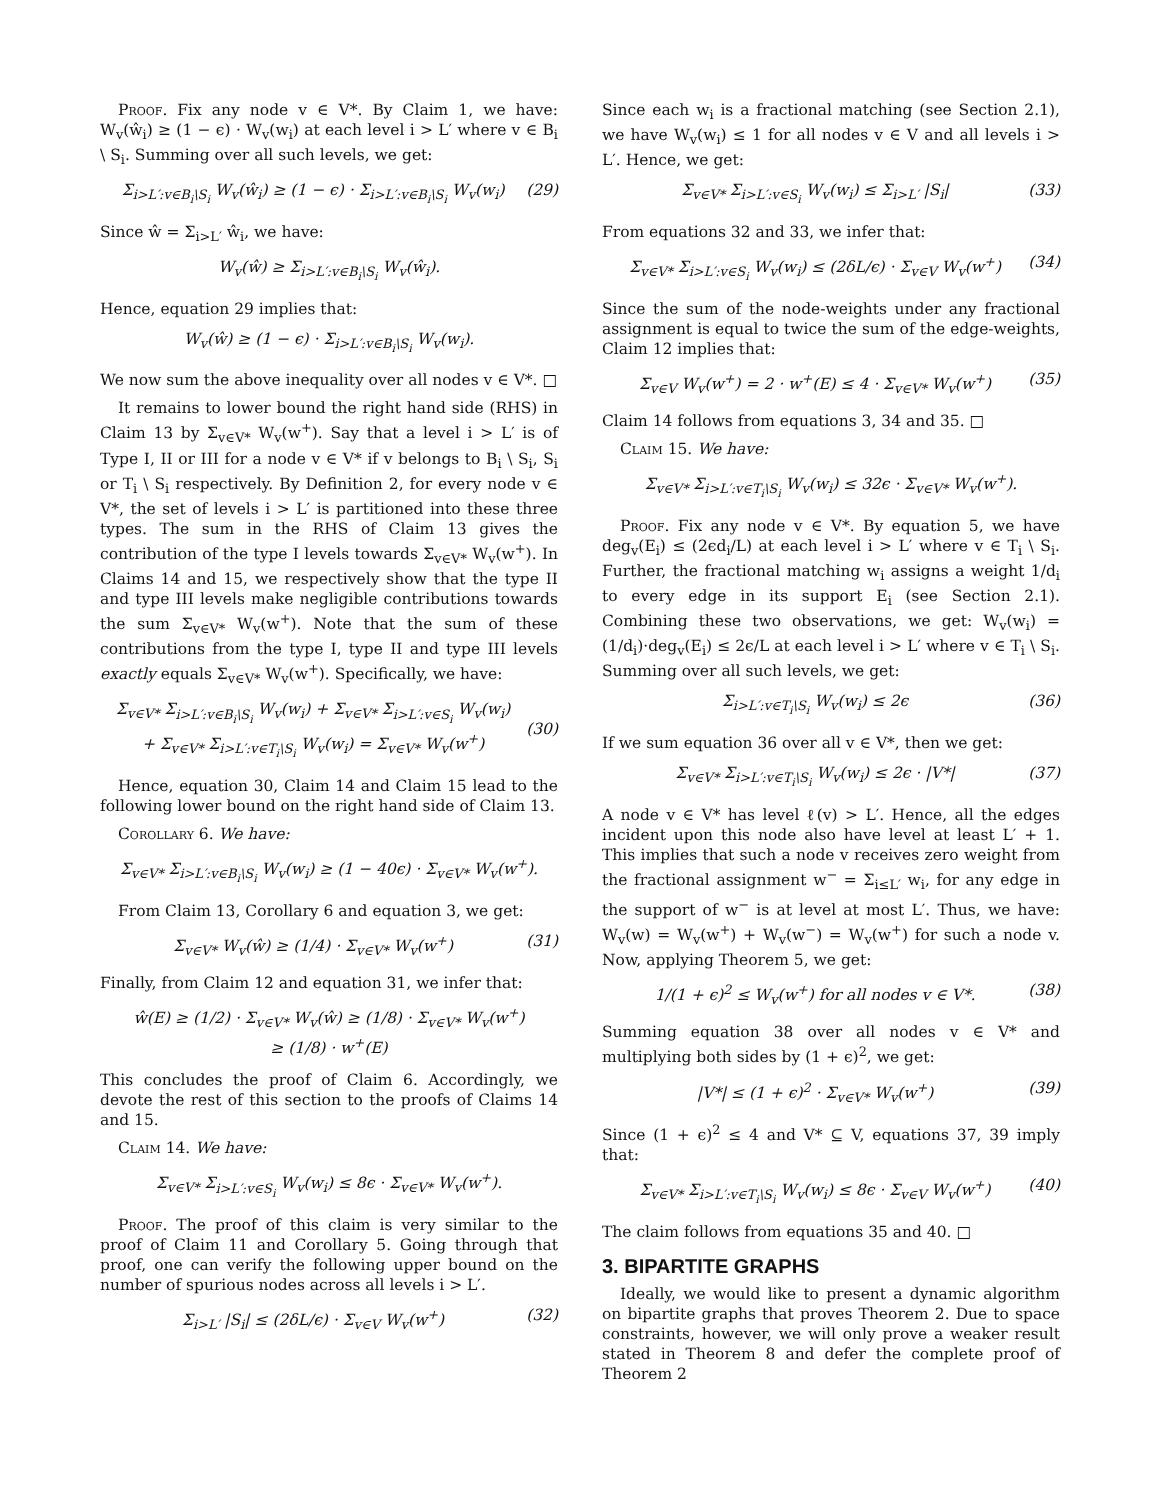Proof. Fix any node v ∈ V*. By Claim 1, we have: W<sub>v</sub>(ŵ<sub>i</sub>) ≥ (1 − ϵ) · W<sub>v</sub>(w<sub>i</sub>) at each level i > L′ where v ∈ B<sub>i</sub> \ S<sub>i</sub>. Summing over all such levels, we get:
Σ<sub>i>L′:v∈B<sub>i</sub>\S<sub>i</sub></sub> W<sub>v</sub>(ŵ<sub>i</sub>) ≥ (1 − ϵ) · Σ<sub>i>L′:v∈B<sub>i</sub>\S<sub>i</sub></sub> W<sub>v</sub>(w<sub>i</sub>) (29)
Since ŵ = Σ<sub>i>L′</sub> ŵ<sub>i</sub>, we have:
W<sub>v</sub>(ŵ) ≥ Σ<sub>i>L′:v∈B<sub>i</sub>\S<sub>i</sub></sub> W<sub>v</sub>(ŵ<sub>i</sub>).
Hence, equation 29 implies that:
W<sub>v</sub>(ŵ) ≥ (1 − ϵ) · Σ<sub>i>L′:v∈B<sub>i</sub>\S<sub>i</sub></sub> W<sub>v</sub>(w<sub>i</sub>).
We now sum the above inequality over all nodes v ∈ V*. □
It remains to lower bound the right hand side (RHS) in Claim 13 by Σ<sub>v∈V*</sub> W<sub>v</sub>(w<sup>+</sup>). Say that a level i > L′ is of Type I, II or III for a node v ∈ V* if v belongs to B<sub>i</sub> \ S<sub>i</sub>, S<sub>i</sub> or T<sub>i</sub> \ S<sub>i</sub> respectively. By Definition 2, for every node v ∈ V*, the set of levels i > L′ is partitioned into these three types. The sum in the RHS of Claim 13 gives the contribution of the type I levels towards Σ<sub>v∈V*</sub> W<sub>v</sub>(w<sup>+</sup>). In Claims 14 and 15, we respectively show that the type II and type III levels make negligible contributions towards the sum Σ<sub>v∈V*</sub> W<sub>v</sub>(w<sup>+</sup>). Note that the sum of these contributions from the type I, type II and type III levels exactly equals Σ<sub>v∈V*</sub> W<sub>v</sub>(w<sup>+</sup>). Specifically, we have:
Σ<sub>v∈V*</sub> Σ<sub>i>L′:v∈B<sub>i</sub>\S<sub>i</sub></sub> W<sub>v</sub>(w<sub>i</sub>) + Σ<sub>v∈V*</sub> Σ<sub>i>L′:v∈S<sub>i</sub></sub> W<sub>v</sub>(w<sub>i</sub>)
+ Σ<sub>v∈V*</sub> Σ<sub>i>L′:v∈T<sub>i</sub>\S<sub>i</sub></sub> W<sub>v</sub>(w<sub>i</sub>) = Σ<sub>v∈V*</sub> W<sub>v</sub>(w<sup>+</sup>)
(30)
Hence, equation 30, Claim 14 and Claim 15 lead to the following lower bound on the right hand side of Claim 13.
Corollary 6. We have:
Σ<sub>v∈V*</sub> Σ<sub>i>L′:v∈B<sub>i</sub>\S<sub>i</sub></sub> W<sub>v</sub>(w<sub>i</sub>) ≥ (1 − 40ϵ) · Σ<sub>v∈V*</sub> W<sub>v</sub>(w<sup>+</sup>).
From Claim 13, Corollary 6 and equation 3, we get:
Σ<sub>v∈V*</sub> W<sub>v</sub>(ŵ) ≥ (1/4) · Σ<sub>v∈V*</sub> W<sub>v</sub>(w<sup>+</sup>) (31)
Finally, from Claim 12 and equation 31, we infer that:
ŵ(E) ≥ (1/2) · Σ<sub>v∈V*</sub> W<sub>v</sub>(ŵ) ≥ (1/8) · Σ<sub>v∈V*</sub> W<sub>v</sub>(w<sup>+</sup>)
≥ (1/8) · w<sup>+</sup>(E)
This concludes the proof of Claim 6. Accordingly, we devote the rest of this section to the proofs of Claims 14 and 15.
Claim 14. We have:
Σ<sub>v∈V*</sub> Σ<sub>i>L′:v∈S<sub>i</sub></sub> W<sub>v</sub>(w<sub>i</sub>) ≤ 8ϵ · Σ<sub>v∈V*</sub> W<sub>v</sub>(w<sup>+</sup>).
Proof. The proof of this claim is very similar to the proof of Claim 11 and Corollary 5. Going through that proof, one can verify the following upper bound on the number of spurious nodes across all levels i > L′.
Σ<sub>i>L′</sub> |S<sub>i</sub>| ≤ (2δL/ϵ) · Σ<sub>v∈V</sub> W<sub>v</sub>(w<sup>+</sup>) (32)
Since each w<sub>i</sub> is a fractional matching (see Section 2.1), we have W<sub>v</sub>(w<sub>i</sub>) ≤ 1 for all nodes v ∈ V and all levels i > L′. Hence, we get:
Σ<sub>v∈V*</sub> Σ<sub>i>L′:v∈S<sub>i</sub></sub> W<sub>v</sub>(w<sub>i</sub>) ≤ Σ<sub>i>L′</sub> |S<sub>i</sub>| (33)
From equations 32 and 33, we infer that:
Σ<sub>v∈V*</sub> Σ<sub>i>L′:v∈S<sub>i</sub></sub> W<sub>v</sub>(w<sub>i</sub>) ≤ (2δL/ϵ) · Σ<sub>v∈V</sub> W<sub>v</sub>(w<sup>+</sup>) (34)
Since the sum of the node-weights under any fractional assignment is equal to twice the sum of the edge-weights, Claim 12 implies that:
Σ<sub>v∈V</sub> W<sub>v</sub>(w<sup>+</sup>) = 2 · w<sup>+</sup>(E) ≤ 4 · Σ<sub>v∈V*</sub> W<sub>v</sub>(w<sup>+</sup>) (35)
Claim 14 follows from equations 3, 34 and 35. □
Claim 15. We have:
Σ<sub>v∈V*</sub> Σ<sub>i>L′:v∈T<sub>i</sub>\S<sub>i</sub></sub> W<sub>v</sub>(w<sub>i</sub>) ≤ 32ϵ · Σ<sub>v∈V*</sub> W<sub>v</sub>(w<sup>+</sup>).
Proof. Fix any node v ∈ V*. By equation 5, we have deg<sub>v</sub>(E<sub>i</sub>) ≤ (2ϵd<sub>i</sub>/L) at each level i > L′ where v ∈ T<sub>i</sub> \ S<sub>i</sub>. Further, the fractional matching w<sub>i</sub> assigns a weight 1/d<sub>i</sub> to every edge in its support E<sub>i</sub> (see Section 2.1). Combining these two observations, we get: W<sub>v</sub>(w<sub>i</sub>) = (1/d<sub>i</sub>)·deg<sub>v</sub>(E<sub>i</sub>) ≤ 2ϵ/L at each level i > L′ where v ∈ T<sub>i</sub> \ S<sub>i</sub>. Summing over all such levels, we get:
Σ<sub>i>L′:v∈T<sub>i</sub>\S<sub>i</sub></sub> W<sub>v</sub>(w<sub>i</sub>) ≤ 2ϵ (36)
If we sum equation 36 over all v ∈ V*, then we get:
Σ<sub>v∈V*</sub> Σ<sub>i>L′:v∈T<sub>i</sub>\S<sub>i</sub></sub> W<sub>v</sub>(w<sub>i</sub>) ≤ 2ϵ · |V*| (37)
A node v ∈ V* has level ℓ(v) > L′. Hence, all the edges incident upon this node also have level at least L′ + 1. This implies that such a node v receives zero weight from the fractional assignment w<sup>−</sup> = Σ<sub>i≤L′</sub> w<sub>i</sub>, for any edge in the support of w<sup>−</sup> is at level at most L′. Thus, we have: W<sub>v</sub>(w) = W<sub>v</sub>(w<sup>+</sup>) + W<sub>v</sub>(w<sup>−</sup>) = W<sub>v</sub>(w<sup>+</sup>) for such a node v. Now, applying Theorem 5, we get:
1/(1 + ϵ)<sup>2</sup> ≤ W<sub>v</sub>(w<sup>+</sup>) for all nodes v ∈ V*. (38)
Summing equation 38 over all nodes v ∈ V* and multiplying both sides by (1 + ϵ)<sup>2</sup>, we get:
|V*| ≤ (1 + ϵ)<sup>2</sup> · Σ<sub>v∈V*</sub> W<sub>v</sub>(w<sup>+</sup>) (39)
Since (1 + ϵ)<sup>2</sup> ≤ 4 and V* ⊆ V, equations 37, 39 imply that:
Σ<sub>v∈V*</sub> Σ<sub>i>L′:v∈T<sub>i</sub>\S<sub>i</sub></sub> W<sub>v</sub>(w<sub>i</sub>) ≤ 8ϵ · Σ<sub>v∈V</sub> W<sub>v</sub>(w<sup>+</sup>) (40)
The claim follows from equations 35 and 40. □
3. BIPARTITE GRAPHS
Ideally, we would like to present a dynamic algorithm on bipartite graphs that proves Theorem 2. Due to space constraints, however, we will only prove a weaker result stated in Theorem 8 and defer the complete proof of Theorem 2